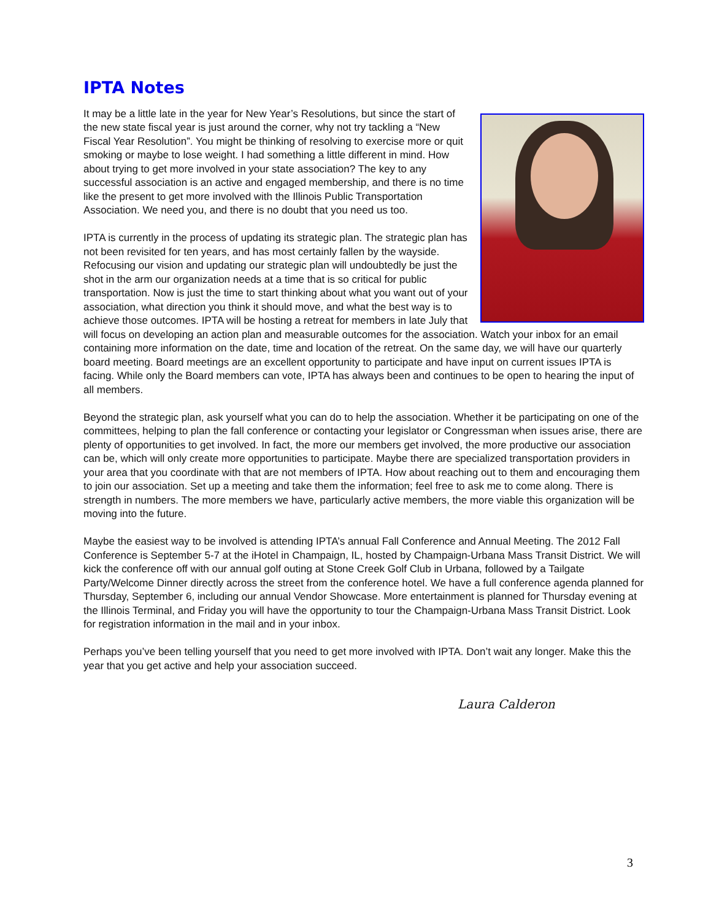IPTA Notes
It may be a little late in the year for New Year’s Resolutions, but since the start of the new state fiscal year is just around the corner, why not try tackling a “New Fiscal Year Resolution”. You might be thinking of resolving to exercise more or quit smoking or maybe to lose weight. I had something a little different in mind. How about trying to get more involved in your state association? The key to any successful association is an active and engaged membership, and there is no time like the present to get more involved with the Illinois Public Transportation Association. We need you, and there is no doubt that you need us too.
IPTA is currently in the process of updating its strategic plan. The strategic plan has not been revisited for ten years, and has most certainly fallen by the wayside. Refocusing our vision and updating our strategic plan will undoubtedly be just the shot in the arm our organization needs at a time that is so critical for public transportation. Now is just the time to start thinking about what you want out of your association, what direction you think it should move, and what the best way is to achieve those outcomes. IPTA will be hosting a retreat for members in late July that will focus on developing an action plan and measurable outcomes for the association. Watch your inbox for an email containing more information on the date, time and location of the retreat. On the same day, we will have our quarterly board meeting. Board meetings are an excellent opportunity to participate and have input on current issues IPTA is facing. While only the Board members can vote, IPTA has always been and continues to be open to hearing the input of all members.
Beyond the strategic plan, ask yourself what you can do to help the association. Whether it be participating on one of the committees, helping to plan the fall conference or contacting your legislator or Congressman when issues arise, there are plenty of opportunities to get involved. In fact, the more our members get involved, the more productive our association can be, which will only create more opportunities to participate. Maybe there are specialized transportation providers in your area that you coordinate with that are not members of IPTA. How about reaching out to them and encouraging them to join our association. Set up a meeting and take them the information; feel free to ask me to come along. There is strength in numbers. The more members we have, particularly active members, the more viable this organization will be moving into the future.
Maybe the easiest way to be involved is attending IPTA’s annual Fall Conference and Annual Meeting. The 2012 Fall Conference is September 5-7 at the iHotel in Champaign, IL, hosted by Champaign-Urbana Mass Transit District. We will kick the conference off with our annual golf outing at Stone Creek Golf Club in Urbana, followed by a Tailgate Party/Welcome Dinner directly across the street from the conference hotel. We have a full conference agenda planned for Thursday, September 6, including our annual Vendor Showcase. More entertainment is planned for Thursday evening at the Illinois Terminal, and Friday you will have the opportunity to tour the Champaign-Urbana Mass Transit District. Look for registration information in the mail and in your inbox.
Perhaps you’ve been telling yourself that you need to get more involved with IPTA. Don’t wait any longer. Make this the year that you get active and help your association succeed.
Laura Calderon
3